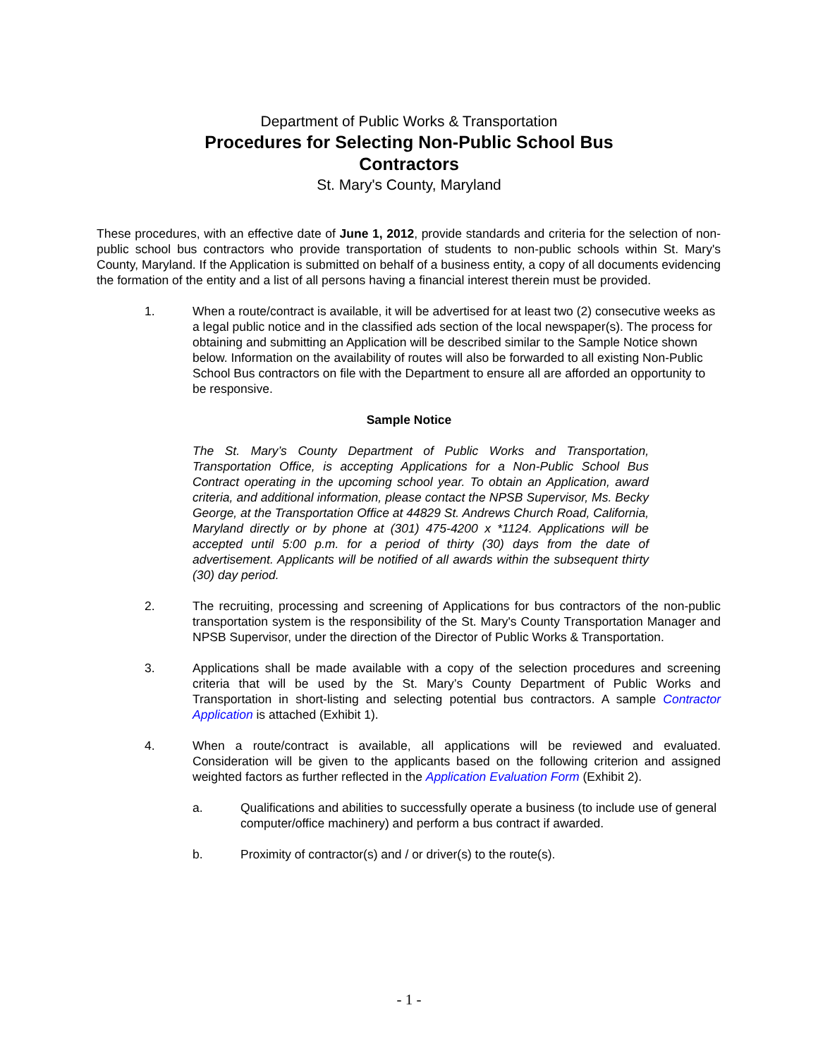Department of Public Works & Transportation
Procedures for Selecting Non-Public School Bus
Contractors
St. Mary's County, Maryland
These procedures, with an effective date of June 1, 2012, provide standards and criteria for the selection of non-public school bus contractors who provide transportation of students to non-public schools within St. Mary's County, Maryland. If the Application is submitted on behalf of a business entity, a copy of all documents evidencing the formation of the entity and a list of all persons having a financial interest therein must be provided.
1. When a route/contract is available, it will be advertised for at least two (2) consecutive weeks as a legal public notice and in the classified ads section of the local newspaper(s). The process for obtaining and submitting an Application will be described similar to the Sample Notice shown below. Information on the availability of routes will also be forwarded to all existing Non-Public School Bus contractors on file with the Department to ensure all are afforded an opportunity to be responsive.
Sample Notice
The St. Mary’s County Department of Public Works and Transportation, Transportation Office, is accepting Applications for a Non-Public School Bus Contract operating in the upcoming school year. To obtain an Application, award criteria, and additional information, please contact the NPSB Supervisor, Ms. Becky George, at the Transportation Office at 44829 St. Andrews Church Road, California, Maryland directly or by phone at (301) 475-4200 x *1124. Applications will be accepted until 5:00 p.m. for a period of thirty (30) days from the date of advertisement. Applicants will be notified of all awards within the subsequent thirty (30) day period.
2. The recruiting, processing and screening of Applications for bus contractors of the non-public transportation system is the responsibility of the St. Mary's County Transportation Manager and NPSB Supervisor, under the direction of the Director of Public Works & Transportation.
3. Applications shall be made available with a copy of the selection procedures and screening criteria that will be used by the St. Mary’s County Department of Public Works and Transportation in short-listing and selecting potential bus contractors. A sample Contractor Application is attached (Exhibit 1).
4. When a route/contract is available, all applications will be reviewed and evaluated. Consideration will be given to the applicants based on the following criterion and assigned weighted factors as further reflected in the Application Evaluation Form (Exhibit 2).
a. Qualifications and abilities to successfully operate a business (to include use of general computer/office machinery) and perform a bus contract if awarded.
b. Proximity of contractor(s) and / or driver(s) to the route(s).
- 1 -